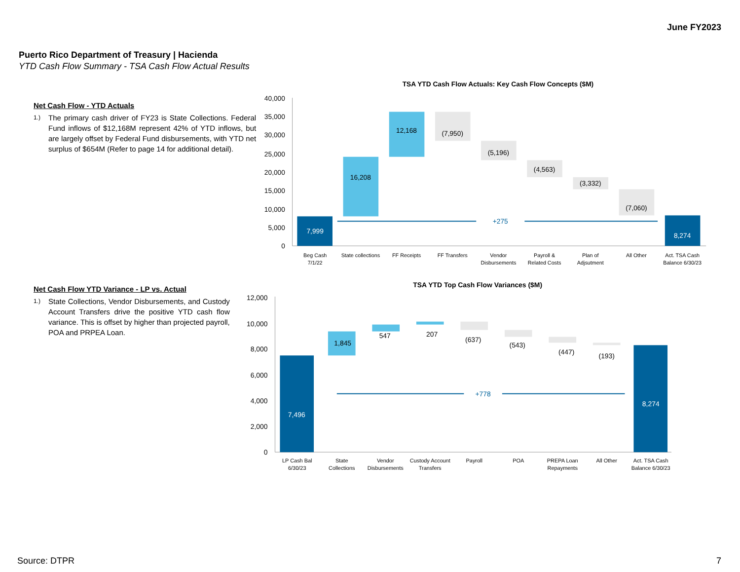June FY2023
Puerto Rico Department of Treasury | Hacienda
YTD Cash Flow Summary - TSA Cash Flow Actual Results
Net Cash Flow - YTD Actuals
1.) The primary cash driver of FY23 is State Collections. Federal Fund inflows of $12,168M represent 42% of YTD inflows, but are largely offset by Federal Fund disbursements, with YTD net surplus of $654M (Refer to page 14 for additional detail).
TSA YTD Cash Flow Actuals: Key Cash Flow Concepts ($M)
40,000
35,000
30,000
25,000
20,000
15,000
10,000
5,000
0
+275
7,999
16,208
12,168
(7,950)
(5,196)
(4,563)
(3,332)
(7,060)
8,274
Beg Cash
7/1/22
State collections
FF Receipts
FF Transfers
Vendor
Disbursements
Payroll &
Related Costs
Plan of
Adjsutment
All Other
Act. TSA Cash
Balance 6/30/23
Net Cash Flow YTD Variance - LP vs. Actual
1.) State Collections, Vendor Disbursements, and Custody Account Transfers drive the positive YTD cash flow variance. This is offset by higher than projected payroll, POA and PRPEA Loan.
TSA YTD Top Cash Flow Variances ($M)
12,000
10,000
8,000
6,000
4,000
2,000
0
+778
7,496
1,845
547
207
(637)
(543)
(447)
(193)
8,274
LP Cash Bal
6/30/23
State
Collections
Vendor
Disbursements
Custody Account
Transfers
Payroll
POA
PREPA Loan
Repayments
All Other
Act. TSA Cash
Balance 6/30/23
Source: DTPR 7